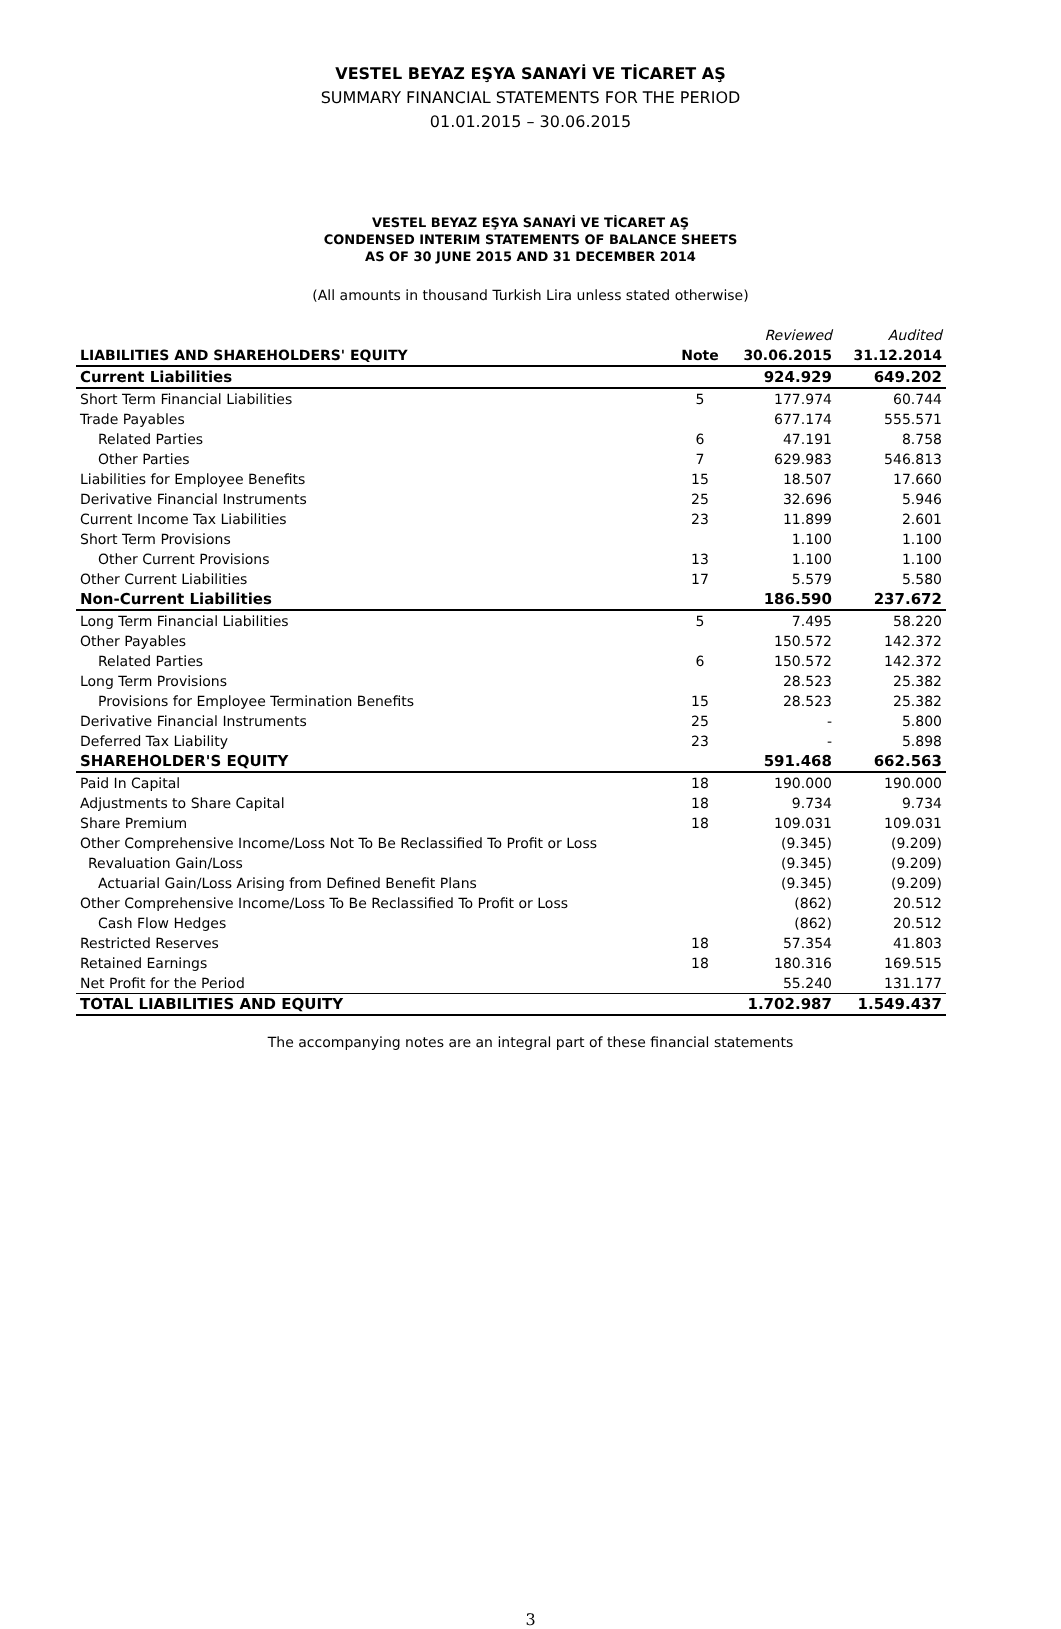VESTEL BEYAZ EŞYA SANAYİ VE TİCARET AŞ
SUMMARY FINANCIAL STATEMENTS FOR THE PERIOD
01.01.2015 – 30.06.2015
VESTEL BEYAZ EŞYA SANAYİ VE TİCARET AŞ
CONDENSED INTERIM STATEMENTS OF BALANCE SHEETS
AS OF 30 JUNE 2015 AND 31 DECEMBER 2014
(All amounts in thousand Turkish Lira unless stated otherwise)
| | | Reviewed | Audited |
| LIABILITIES AND SHAREHOLDERS' EQUITY | Note | 30.06.2015 | 31.12.2014 |
| Current Liabilities | | 924.929 | 649.202 |
| Short Term Financial Liabilities | 5 | 177.974 | 60.744 |
| Trade Payables | | 677.174 | 555.571 |
| Related Parties | 6 | 47.191 | 8.758 |
| Other Parties | 7 | 629.983 | 546.813 |
| Liabilities for Employee Benefits | 15 | 18.507 | 17.660 |
| Derivative Financial Instruments | 25 | 32.696 | 5.946 |
| Current Income Tax Liabilities | 23 | 11.899 | 2.601 |
| Short Term Provisions | | 1.100 | 1.100 |
| Other Current Provisions | 13 | 1.100 | 1.100 |
| Other Current Liabilities | 17 | 5.579 | 5.580 |
| Non-Current Liabilities | | 186.590 | 237.672 |
| Long Term Financial Liabilities | 5 | 7.495 | 58.220 |
| Other Payables | | 150.572 | 142.372 |
| Related Parties | 6 | 150.572 | 142.372 |
| Long Term Provisions | | 28.523 | 25.382 |
| Provisions for Employee Termination Benefits | 15 | 28.523 | 25.382 |
| Derivative Financial Instruments | 25 | - | 5.800 |
| Deferred Tax Liability | 23 | - | 5.898 |
| SHAREHOLDER'S EQUITY | | 591.468 | 662.563 |
| Paid In Capital | 18 | 190.000 | 190.000 |
| Adjustments to Share Capital | 18 | 9.734 | 9.734 |
| Share Premium | 18 | 109.031 | 109.031 |
| Other Comprehensive Income/Loss Not To Be Reclassified To Profit or Loss | | (9.345) | (9.209) |
| Revaluation Gain/Loss | | (9.345) | (9.209) |
| Actuarial Gain/Loss Arising from Defined Benefit Plans | | (9.345) | (9.209) |
| Other Comprehensive Income/Loss To Be Reclassified To Profit or Loss | | (862) | 20.512 |
| Cash Flow Hedges | | (862) | 20.512 |
| Restricted Reserves | 18 | 57.354 | 41.803 |
| Retained Earnings | 18 | 180.316 | 169.515 |
| Net Profit for the Period | | 55.240 | 131.177 |
| TOTAL LIABILITIES AND EQUITY | | 1.702.987 | 1.549.437 |
The accompanying notes are an integral part of these financial statements
3